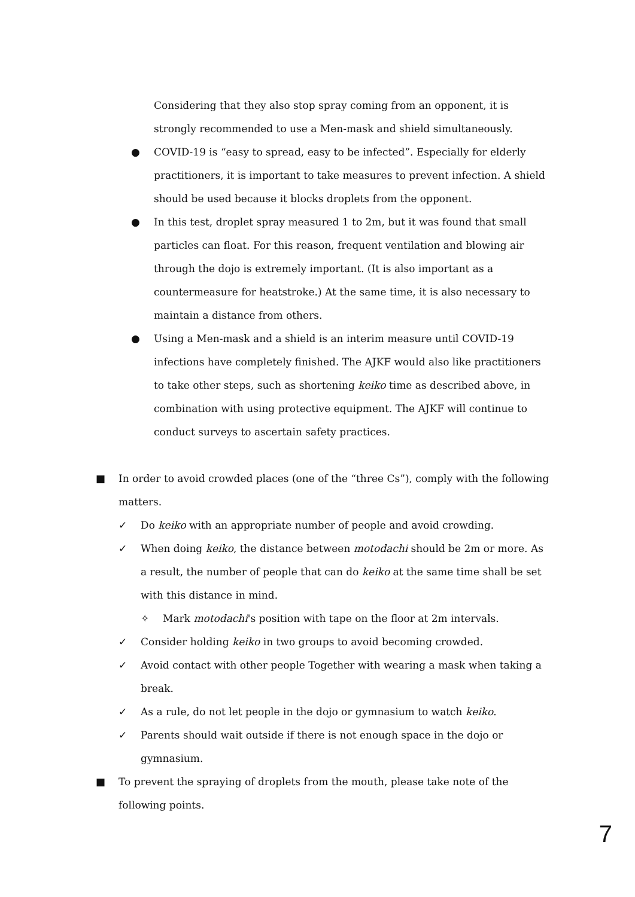Considering that they also stop spray coming from an opponent, it is strongly recommended to use a Men-mask and shield simultaneously.
● COVID-19 is “easy to spread, easy to be infected”. Especially for elderly practitioners, it is important to take measures to prevent infection. A shield should be used because it blocks droplets from the opponent.
● In this test, droplet spray measured 1 to 2m, but it was found that small particles can float. For this reason, frequent ventilation and blowing air through the dojo is extremely important. (It is also important as a countermeasure for heatstroke.) At the same time, it is also necessary to maintain a distance from others.
● Using a Men-mask and a shield is an interim measure until COVID-19 infections have completely finished. The AJKF would also like practitioners to take other steps, such as shortening keiko time as described above, in combination with using protective equipment. The AJKF will continue to conduct surveys to ascertain safety practices.
■ In order to avoid crowded places (one of the “three Cs”), comply with the following matters.
✓ Do keiko with an appropriate number of people and avoid crowding.
✓ When doing keiko, the distance between motodachi should be 2m or more. As a result, the number of people that can do keiko at the same time shall be set with this distance in mind.
✧ Mark motodachi's position with tape on the floor at 2m intervals.
✓ Consider holding keiko in two groups to avoid becoming crowded.
✓ Avoid contact with other people Together with wearing a mask when taking a break.
✓ As a rule, do not let people in the dojo or gymnasium to watch keiko.
✓ Parents should wait outside if there is not enough space in the dojo or gymnasium.
■ To prevent the spraying of droplets from the mouth, please take note of the following points.
7